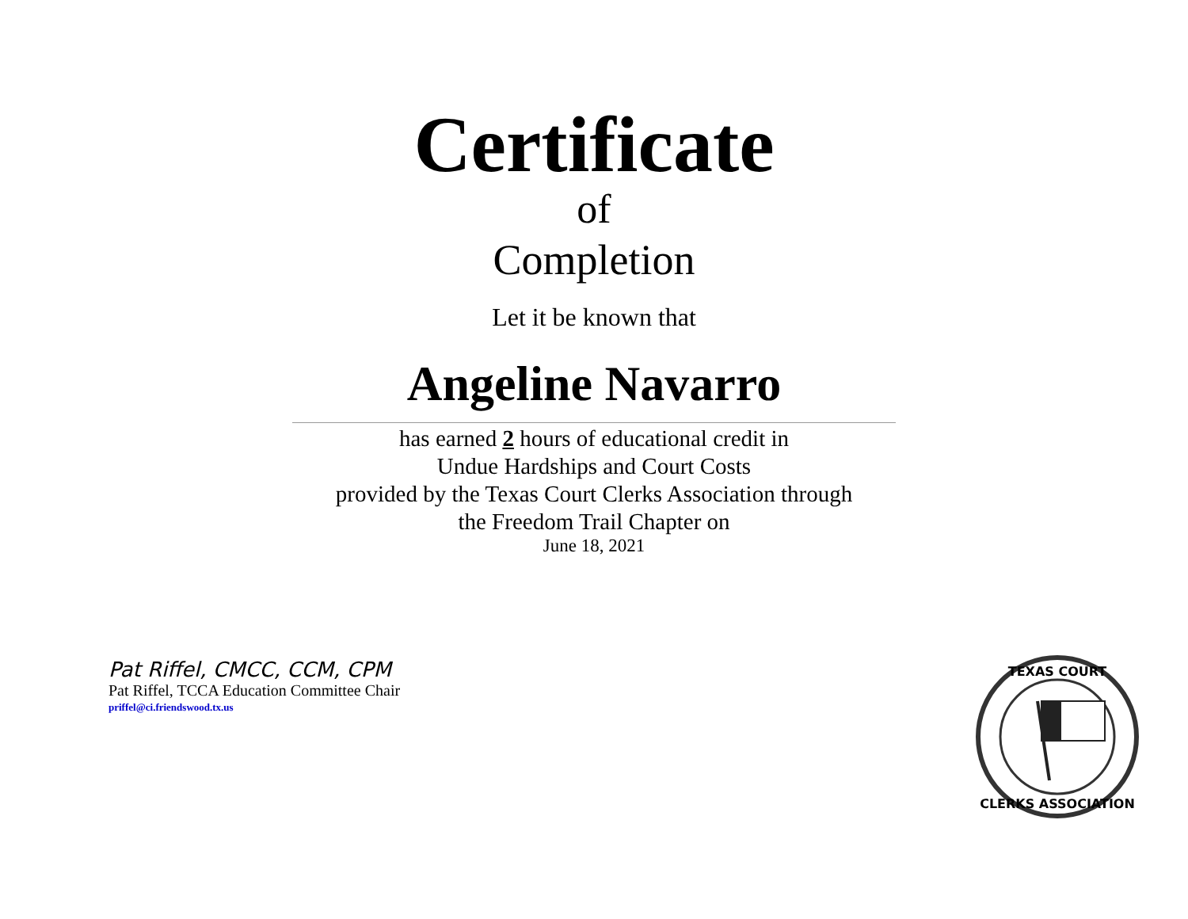Certificate
of
Completion
Let it be known that
Angeline Navarro
has earned 2 hours of educational credit in
Undue Hardships and Court Costs
provided by the Texas Court Clerks Association through
the Freedom Trail Chapter on
June 18, 2021
Pat Riffel, CMCC, CCM, CPM
Pat Riffel, TCCA Education Committee Chair
priffel@ci.friendswood.tx.us
TEXAS COURT
CLERKS ASSOCIATION